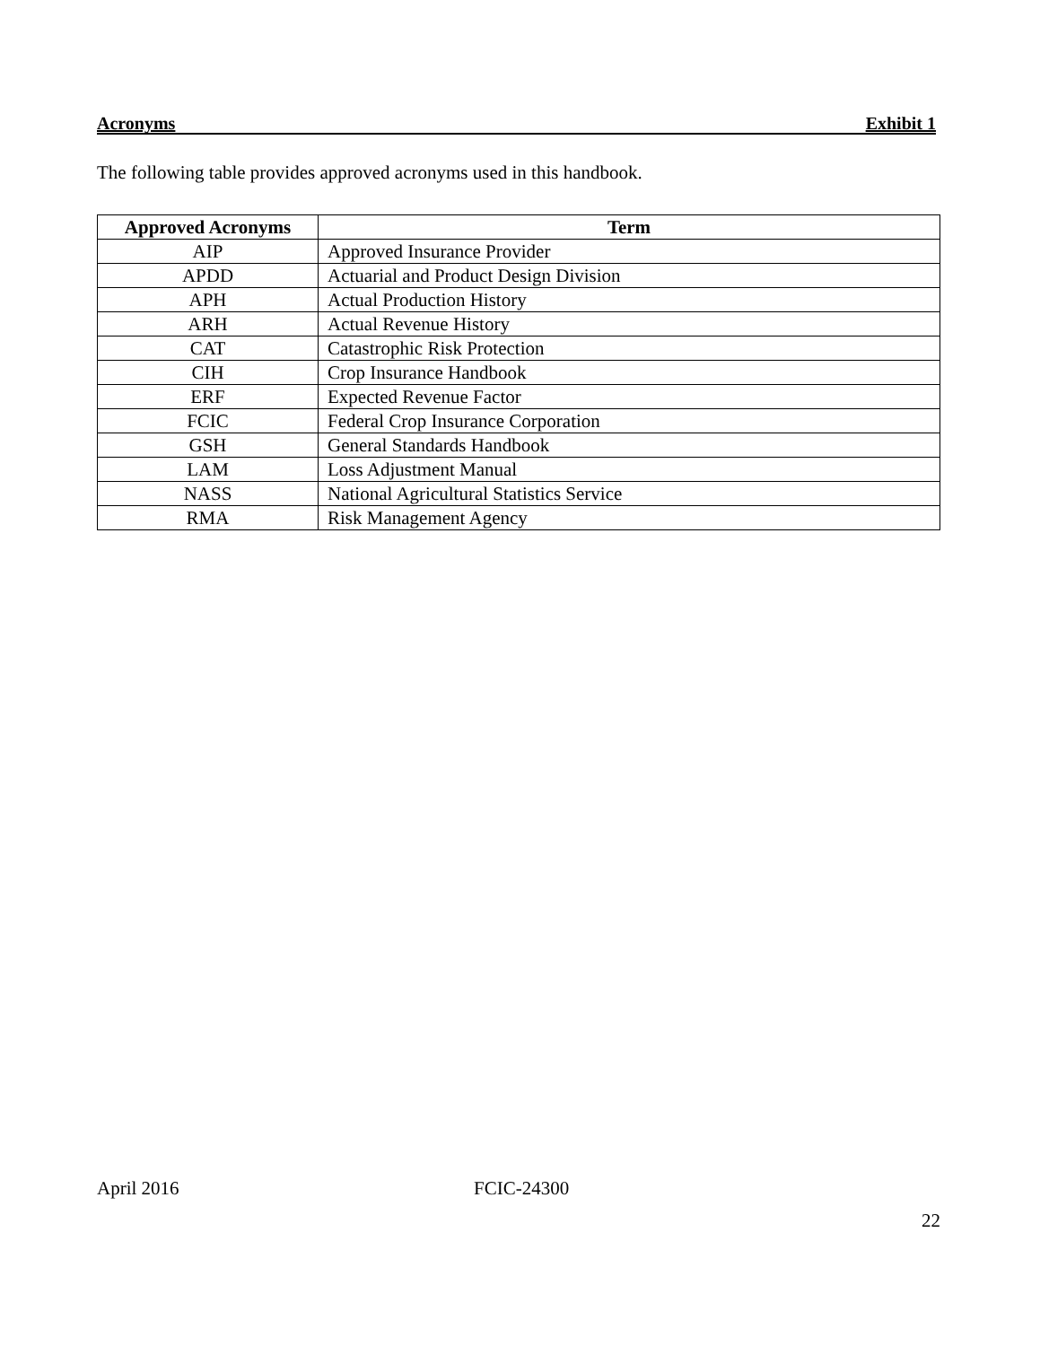Acronyms Exhibit 1
The following table provides approved acronyms used in this handbook.
| Approved Acronyms | Term |
| --- | --- |
| AIP | Approved Insurance Provider |
| APDD | Actuarial and Product Design Division |
| APH | Actual Production History |
| ARH | Actual Revenue History |
| CAT | Catastrophic Risk Protection |
| CIH | Crop Insurance Handbook |
| ERF | Expected Revenue Factor |
| FCIC | Federal Crop Insurance Corporation |
| GSH | General Standards Handbook |
| LAM | Loss Adjustment Manual |
| NASS | National Agricultural Statistics Service |
| RMA | Risk Management Agency |
April 2016 FCIC-24300
22